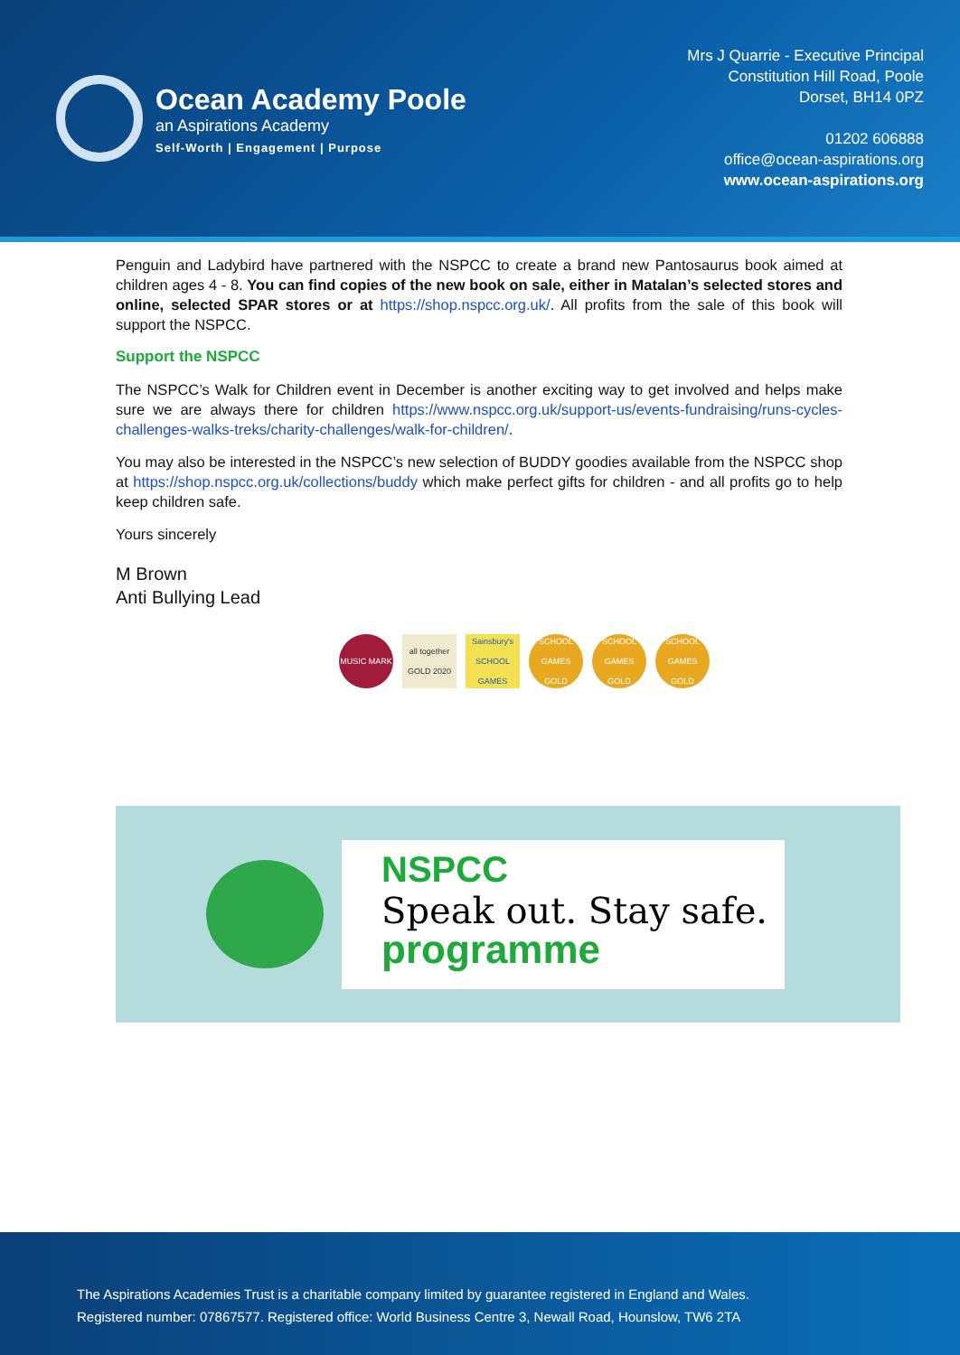Ocean Academy Poole
an Aspirations Academy
Self-Worth | Engagement | Purpose
Mrs J Quarrie - Executive Principal
Constitution Hill Road, Poole
Dorset, BH14 0PZ
01202 606888
office@ocean-aspirations.org
www.ocean-aspirations.org
Penguin and Ladybird have partnered with the NSPCC to create a brand new Pantosaurus book aimed at children ages 4 - 8. You can find copies of the new book on sale, either in Matalan’s selected stores and online, selected SPAR stores or at https://shop.nspcc.org.uk/. All profits from the sale of this book will support the NSPCC.
Support the NSPCC
The NSPCC’s Walk for Children event in December is another exciting way to get involved and helps make sure we are always there for children https://www.nspcc.org.uk/support-us/events-fundraising/runs-cycles-challenges-walks-treks/charity-challenges/walk-for-children/.
You may also be interested in the NSPCC’s new selection of BUDDY goodies available from the NSPCC shop at https://shop.nspcc.org.uk/collections/buddy which make perfect gifts for children - and all profits go to help keep children safe.
Yours sincerely
M Brown
Anti Bullying Lead
MUSIC MARK all together GOLD 2020
Sainsbury's SCHOOL GAMES
SCHOOL GAMES GOLD
SCHOOL GAMES GOLD
SCHOOL GAMES GOLD
NSPCC
Speak out. Stay safe.
programme
The Aspirations Academies Trust is a charitable company limited by guarantee registered in England and Wales.
Registered number: 07867577. Registered office: World Business Centre 3, Newall Road, Hounslow, TW6 2TA